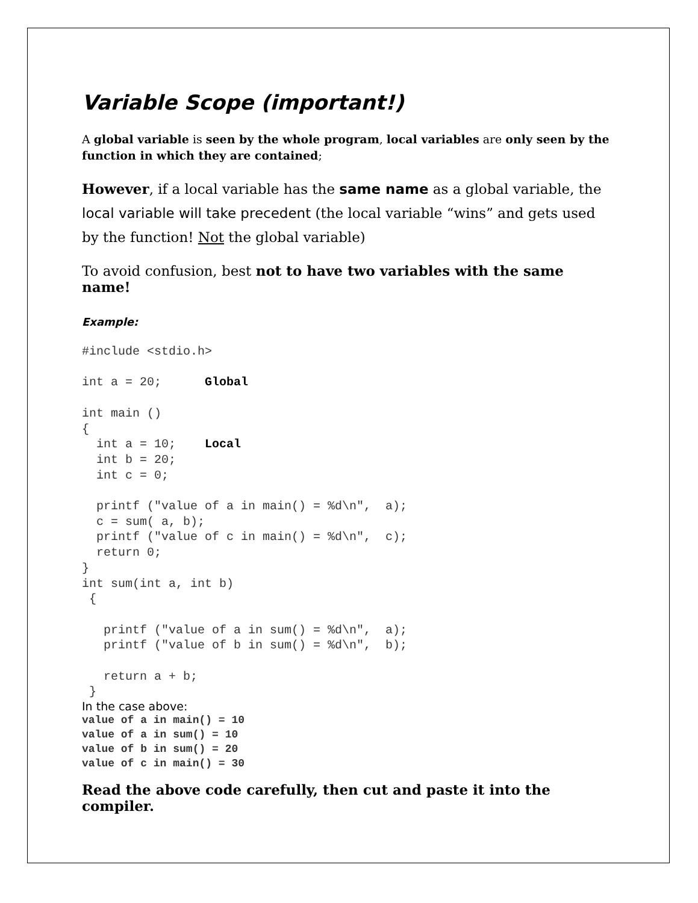Variable Scope (important!)
A global variable is seen by the whole program, local variables are only seen by the function in which they are contained;
However, if a local variable has the same name as a global variable, the local variable will take precedent (the local variable “wins” and gets used by the function! Not the global variable)
To avoid confusion, best not to have two variables with the same name!
Example:
#include <stdio.h>

int a = 20;      Global

int main ()
{
  int a = 10;    Local
  int b = 20;
  int c = 0;

  printf ("value of a in main() = %d\n",  a);
  c = sum( a, b);
  printf ("value of c in main() = %d\n",  c);
  return 0;
}
int sum(int a, int b)
 {

   printf ("value of a in sum() = %d\n",  a);
   printf ("value of b in sum() = %d\n",  b);

   return a + b;
 }
In the case above:
value of a in main() = 10
value of a in sum() = 10
value of b in sum() = 20
value of c in main() = 30
Read the above code carefully, then cut and paste it into the compiler.